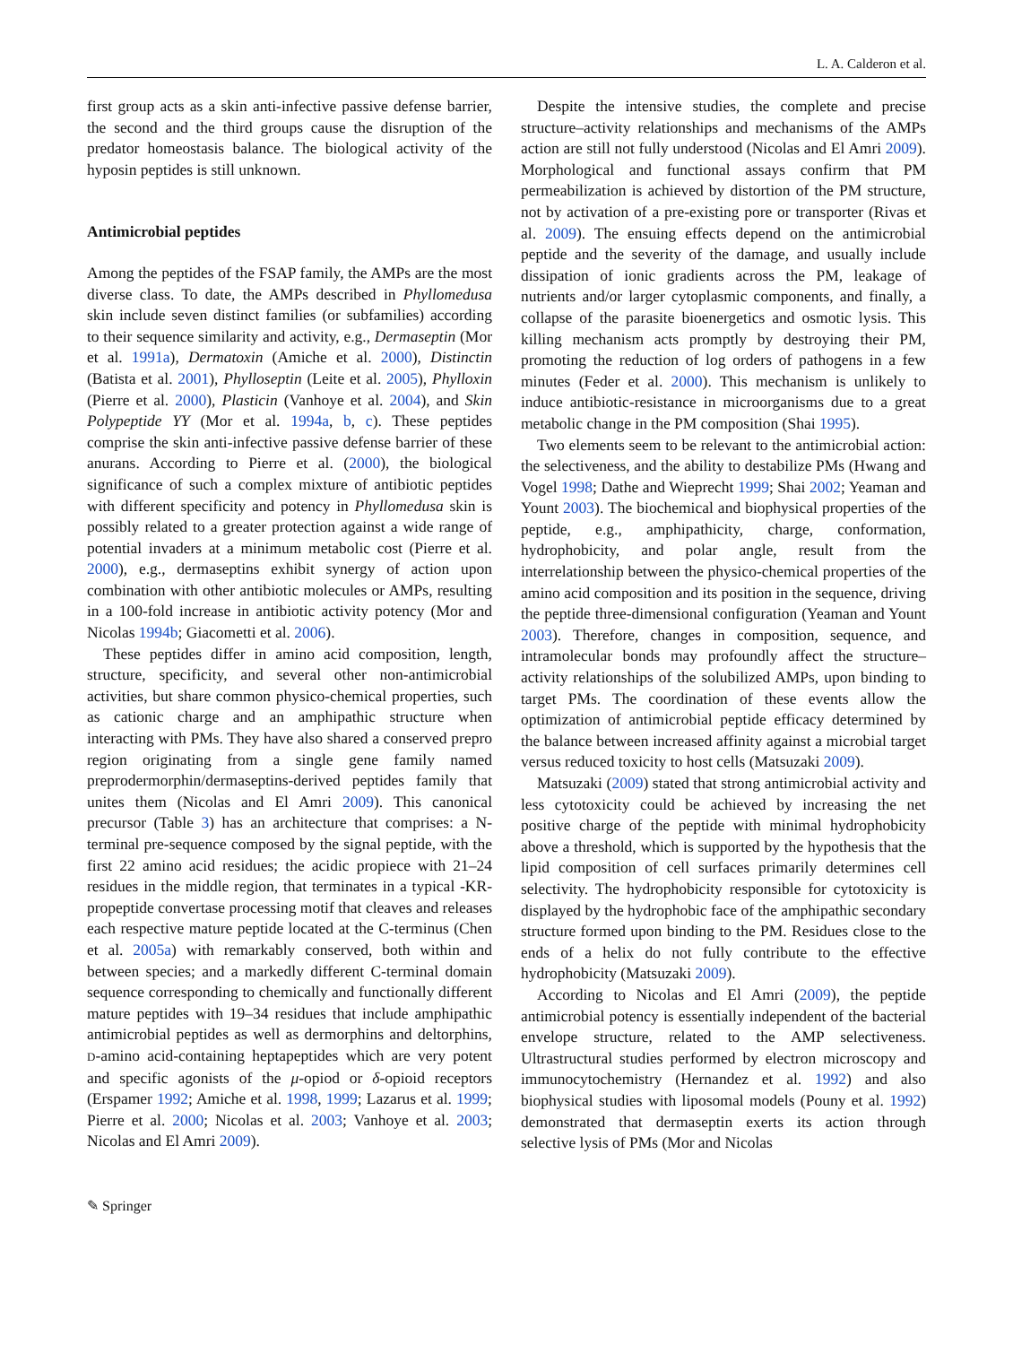L. A. Calderon et al.
first group acts as a skin anti-infective passive defense barrier, the second and the third groups cause the disruption of the predator homeostasis balance. The biological activity of the hyposin peptides is still unknown.
Antimicrobial peptides
Among the peptides of the FSAP family, the AMPs are the most diverse class. To date, the AMPs described in Phyllomedusa skin include seven distinct families (or subfamilies) according to their sequence similarity and activity, e.g., Dermaseptin (Mor et al. 1991a), Dermatoxin (Amiche et al. 2000), Distinctin (Batista et al. 2001), Phylloseptin (Leite et al. 2005), Phylloxin (Pierre et al. 2000), Plasticin (Vanhoye et al. 2004), and Skin Polypeptide YY (Mor et al. 1994a, b, c). These peptides comprise the skin anti-infective passive defense barrier of these anurans. According to Pierre et al. (2000), the biological significance of such a complex mixture of antibiotic peptides with different specificity and potency in Phyllomedusa skin is possibly related to a greater protection against a wide range of potential invaders at a minimum metabolic cost (Pierre et al. 2000), e.g., dermaseptins exhibit synergy of action upon combination with other antibiotic molecules or AMPs, resulting in a 100-fold increase in antibiotic activity potency (Mor and Nicolas 1994b; Giacometti et al. 2006).
These peptides differ in amino acid composition, length, structure, specificity, and several other non-antimicrobial activities, but share common physico-chemical properties, such as cationic charge and an amphipathic structure when interacting with PMs. They have also shared a conserved prepro region originating from a single gene family named preprodermorphin/dermaseptins-derived peptides family that unites them (Nicolas and El Amri 2009). This canonical precursor (Table 3) has an architecture that comprises: a N-terminal pre-sequence composed by the signal peptide, with the first 22 amino acid residues; the acidic propiece with 21–24 residues in the middle region, that terminates in a typical -KR- propeptide convertase processing motif that cleaves and releases each respective mature peptide located at the C-terminus (Chen et al. 2005a) with remarkably conserved, both within and between species; and a markedly different C-terminal domain sequence corresponding to chemically and functionally different mature peptides with 19–34 residues that include amphipathic antimicrobial peptides as well as dermorphins and deltorphins, D-amino acid-containing heptapeptides which are very potent and specific agonists of the μ-opiod or δ-opioid receptors (Erspamer 1992; Amiche et al. 1998, 1999; Lazarus et al. 1999; Pierre et al. 2000; Nicolas et al. 2003; Vanhoye et al. 2003; Nicolas and El Amri 2009).
Despite the intensive studies, the complete and precise structure–activity relationships and mechanisms of the AMPs action are still not fully understood (Nicolas and El Amri 2009). Morphological and functional assays confirm that PM permeabilization is achieved by distortion of the PM structure, not by activation of a pre-existing pore or transporter (Rivas et al. 2009). The ensuing effects depend on the antimicrobial peptide and the severity of the damage, and usually include dissipation of ionic gradients across the PM, leakage of nutrients and/or larger cytoplasmic components, and finally, a collapse of the parasite bioenergetics and osmotic lysis. This killing mechanism acts promptly by destroying their PM, promoting the reduction of log orders of pathogens in a few minutes (Feder et al. 2000). This mechanism is unlikely to induce antibiotic-resistance in microorganisms due to a great metabolic change in the PM composition (Shai 1995).
Two elements seem to be relevant to the antimicrobial action: the selectiveness, and the ability to destabilize PMs (Hwang and Vogel 1998; Dathe and Wieprecht 1999; Shai 2002; Yeaman and Yount 2003). The biochemical and biophysical properties of the peptide, e.g., amphipathicity, charge, conformation, hydrophobicity, and polar angle, result from the interrelationship between the physico-chemical properties of the amino acid composition and its position in the sequence, driving the peptide three-dimensional configuration (Yeaman and Yount 2003). Therefore, changes in composition, sequence, and intramolecular bonds may profoundly affect the structure–activity relationships of the solubilized AMPs, upon binding to target PMs. The coordination of these events allow the optimization of antimicrobial peptide efficacy determined by the balance between increased affinity against a microbial target versus reduced toxicity to host cells (Matsuzaki 2009).
Matsuzaki (2009) stated that strong antimicrobial activity and less cytotoxicity could be achieved by increasing the net positive charge of the peptide with minimal hydrophobicity above a threshold, which is supported by the hypothesis that the lipid composition of cell surfaces primarily determines cell selectivity. The hydrophobicity responsible for cytotoxicity is displayed by the hydrophobic face of the amphipathic secondary structure formed upon binding to the PM. Residues close to the ends of a helix do not fully contribute to the effective hydrophobicity (Matsuzaki 2009).
According to Nicolas and El Amri (2009), the peptide antimicrobial potency is essentially independent of the bacterial envelope structure, related to the AMP selectiveness. Ultrastructural studies performed by electron microscopy and immunocytochemistry (Hernandez et al. 1992) and also biophysical studies with liposomal models (Pouny et al. 1992) demonstrated that dermaseptin exerts its action through selective lysis of PMs (Mor and Nicolas
✎ Springer